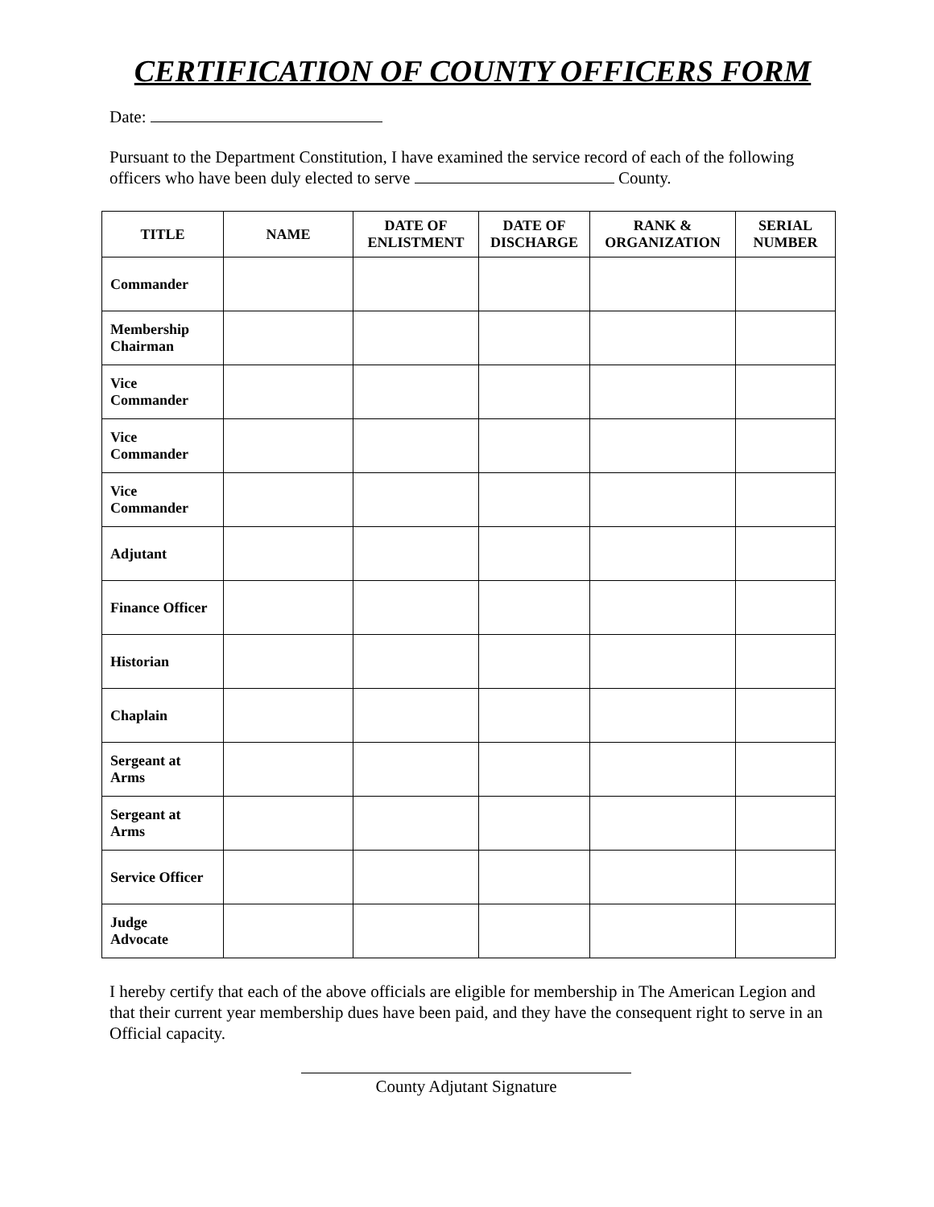CERTIFICATION OF COUNTY OFFICERS FORM
Date:
Pursuant to the Department Constitution, I have examined the service record of each of the following officers who have been duly elected to serve County.
| TITLE | NAME | DATE OF ENLISTMENT | DATE OF DISCHARGE | RANK & ORGANIZATION | SERIAL NUMBER |
| --- | --- | --- | --- | --- | --- |
| Commander | | | | | |
| Membership Chairman | | | | | |
| Vice Commander | | | | | |
| Vice Commander | | | | | |
| Vice Commander | | | | | |
| Adjutant | | | | | |
| Finance Officer | | | | | |
| Historian | | | | | |
| Chaplain | | | | | |
| Sergeant at Arms | | | | | |
| Sergeant at Arms | | | | | |
| Service Officer | | | | | |
| Judge Advocate | | | | | |
I hereby certify that each of the above officials are eligible for membership in The American Legion and that their current year membership dues have been paid, and they have the consequent right to serve in an Official capacity.
County Adjutant Signature